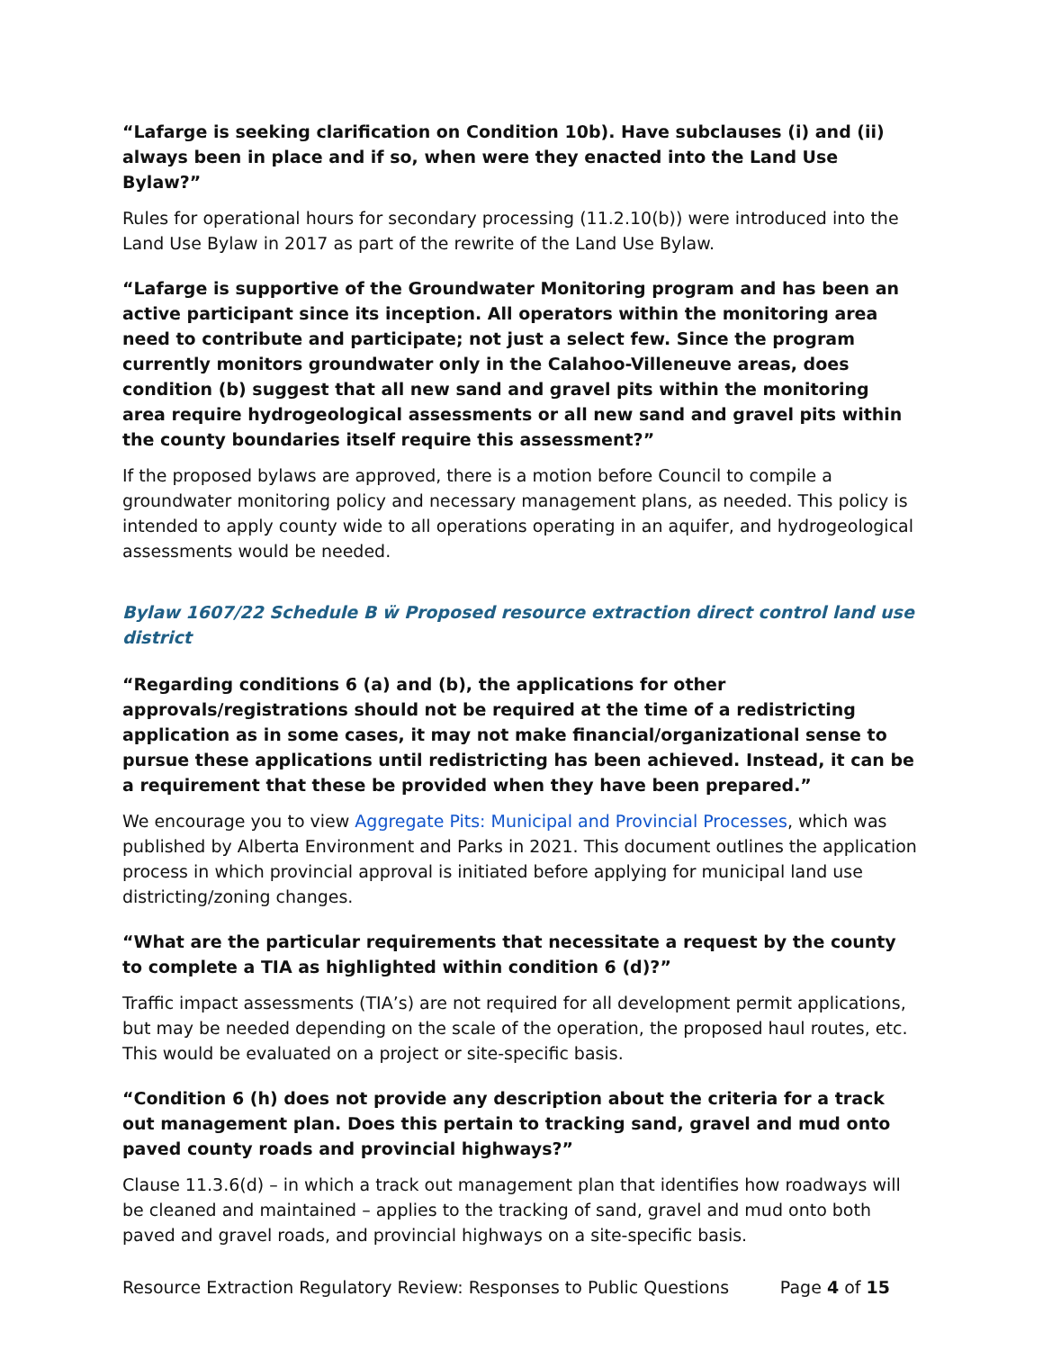“Lafarge is seeking clarification on Condition 10b). Have subclauses (i) and (ii) always been in place and if so, when were they enacted into the Land Use Bylaw?”
Rules for operational hours for secondary processing (11.2.10(b)) were introduced into the Land Use Bylaw in 2017 as part of the rewrite of the Land Use Bylaw.
“Lafarge is supportive of the Groundwater Monitoring program and has been an active participant since its inception. All operators within the monitoring area need to contribute and participate; not just a select few. Since the program currently monitors groundwater only in the Calahoo-Villeneuve areas, does condition (b) suggest that all new sand and gravel pits within the monitoring area require hydrogeological assessments or all new sand and gravel pits within the county boundaries itself require this assessment?”
If the proposed bylaws are approved, there is a motion before Council to compile a groundwater monitoring policy and necessary management plans, as needed. This policy is intended to apply county wide to all operations operating in an aquifer, and hydrogeological assessments would be needed.
Bylaw 1607/22 Schedule B ẅ Proposed resource extraction direct control land use district
“Regarding conditions 6 (a) and (b), the applications for other approvals/registrations should not be required at the time of a redistricting application as in some cases, it may not make financial/organizational sense to pursue these applications until redistricting has been achieved. Instead, it can be a requirement that these be provided when they have been prepared.”
We encourage you to view Aggregate Pits: Municipal and Provincial Processes, which was published by Alberta Environment and Parks in 2021. This document outlines the application process in which provincial approval is initiated before applying for municipal land use districting/zoning changes.
“What are the particular requirements that necessitate a request by the county to complete a TIA as highlighted within condition 6 (d)?”
Traffic impact assessments (TIA’s) are not required for all development permit applications, but may be needed depending on the scale of the operation, the proposed haul routes, etc. This would be evaluated on a project or site-specific basis.
“Condition 6 (h) does not provide any description about the criteria for a track out management plan. Does this pertain to tracking sand, gravel and mud onto paved county roads and provincial highways?”
Clause 11.3.6(d) – in which a track out management plan that identifies how roadways will be cleaned and maintained – applies to the tracking of sand, gravel and mud onto both paved and gravel roads, and provincial highways on a site-specific basis.
Resource Extraction Regulatory Review: Responses to Public Questions Page 4 of 15